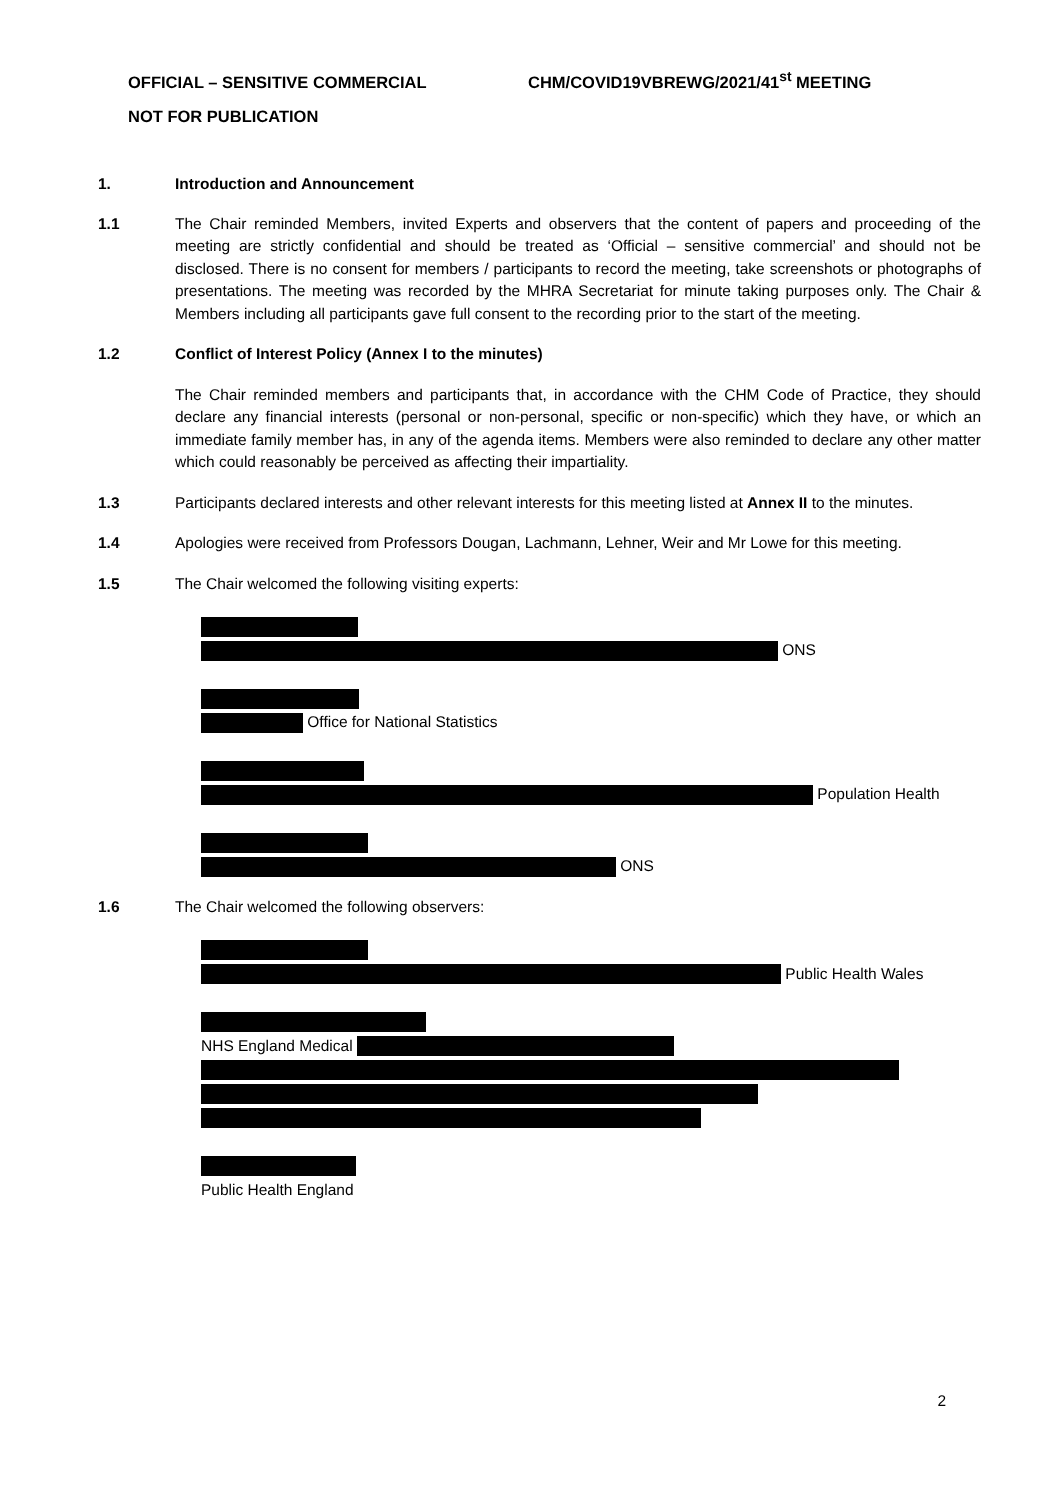OFFICIAL – SENSITIVE COMMERCIAL CHM/COVID19VBREWG/2021/41<sup>st</sup> MEETING
NOT FOR PUBLICATION
1. Introduction and Announcement
1.1 The Chair reminded Members, invited Experts and observers that the content of papers and proceeding of the meeting are strictly confidential and should be treated as ‘Official – sensitive commercial’ and should not be disclosed. There is no consent for members / participants to record the meeting, take screenshots or photographs of presentations. The meeting was recorded by the MHRA Secretariat for minute taking purposes only. The Chair & Members including all participants gave full consent to the recording prior to the start of the meeting.
1.2 Conflict of Interest Policy (Annex I to the minutes)
The Chair reminded members and participants that, in accordance with the CHM Code of Practice, they should declare any financial interests (personal or non-personal, specific or non-specific) which they have, or which an immediate family member has, in any of the agenda items. Members were also reminded to declare any other matter which could reasonably be perceived as affecting their impartiality.
1.3 Participants declared interests and other relevant interests for this meeting listed at Annex II to the minutes.
1.4 Apologies were received from Professors Dougan, Lachmann, Lehner, Weir and Mr Lowe for this meeting.
1.5 The Chair welcomed the following visiting experts:
ONS
Office for National Statistics
Population Health
ONS
1.6 The Chair welcomed the following observers:
Public Health Wales
NHS England Medical
Public Health England
2